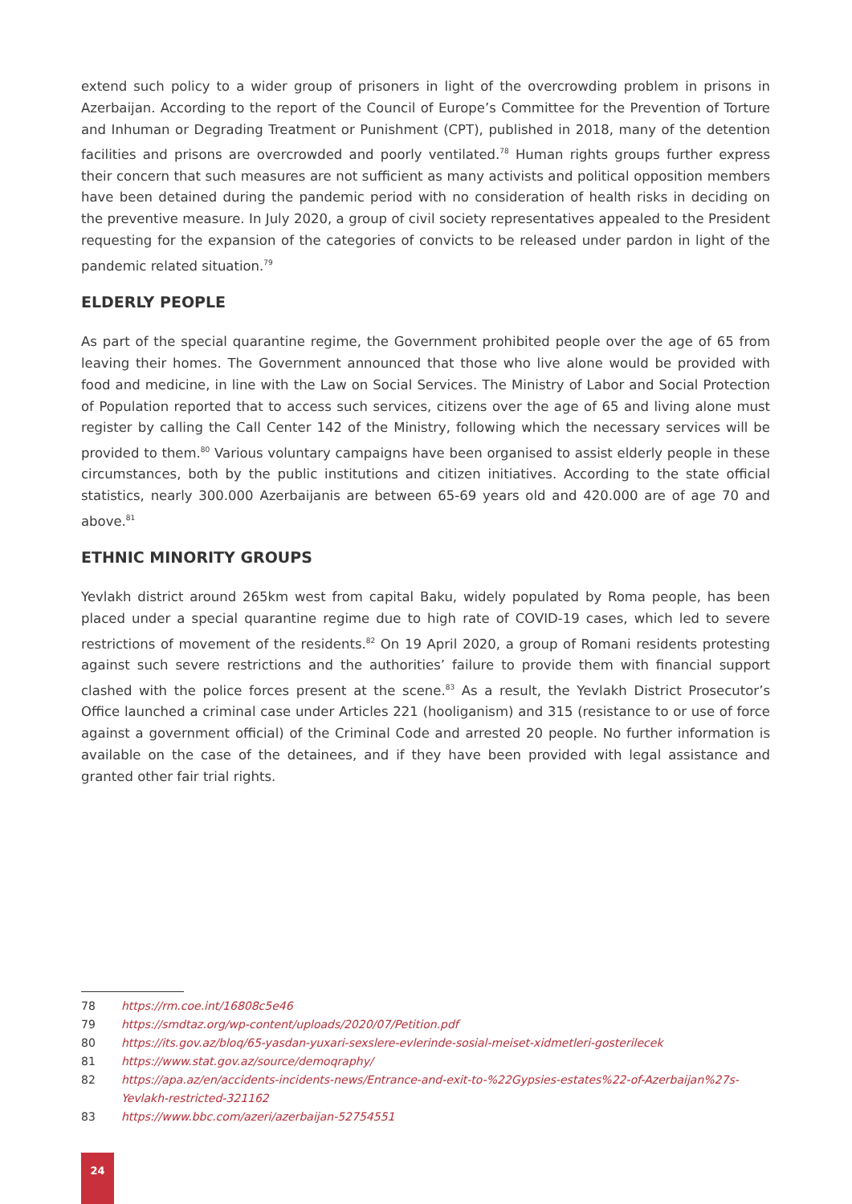extend such policy to a wider group of prisoners in light of the overcrowding problem in prisons in Azerbaijan. According to the report of the Council of Europe’s Committee for the Prevention of Torture and Inhuman or Degrading Treatment or Punishment (CPT), published in 2018, many of the detention facilities and prisons are overcrowded and poorly ventilated.<sup>78</sup> Human rights groups further express their concern that such measures are not sufficient as many activists and political opposition members have been detained during the pandemic period with no consideration of health risks in deciding on the preventive measure. In July 2020, a group of civil society representatives appealed to the President requesting for the expansion of the categories of convicts to be released under pardon in light of the pandemic related situation.<sup>79</sup>
ELDERLY PEOPLE
As part of the special quarantine regime, the Government prohibited people over the age of 65 from leaving their homes. The Government announced that those who live alone would be provided with food and medicine, in line with the Law on Social Services. The Ministry of Labor and Social Protection of Population reported that to access such services, citizens over the age of 65 and living alone must register by calling the Call Center 142 of the Ministry, following which the necessary services will be provided to them.<sup>80</sup> Various voluntary campaigns have been organised to assist elderly people in these circumstances, both by the public institutions and citizen initiatives. According to the state official statistics, nearly 300.000 Azerbaijanis are between 65-69 years old and 420.000 are of age 70 and above.<sup>81</sup>
ETHNIC MINORITY GROUPS
Yevlakh district around 265km west from capital Baku, widely populated by Roma people, has been placed under a special quarantine regime due to high rate of COVID-19 cases, which led to severe restrictions of movement of the residents.<sup>82</sup> On 19 April 2020, a group of Romani residents protesting against such severe restrictions and the authorities’ failure to provide them with financial support clashed with the police forces present at the scene.<sup>83</sup> As a result, the Yevlakh District Prosecutor’s Office launched a criminal case under Articles 221 (hooliganism) and 315 (resistance to or use of force against a government official) of the Criminal Code and arrested 20 people. No further information is available on the case of the detainees, and if they have been provided with legal assistance and granted other fair trial rights.
78 https://rm.coe.int/16808c5e46
79 https://smdtaz.org/wp-content/uploads/2020/07/Petition.pdf
80 https://its.gov.az/bloq/65-yasdan-yuxari-sexslere-evlerinde-sosial-meiset-xidmetleri-gosterilecek
81 https://www.stat.gov.az/source/demoqraphy/
82 https://apa.az/en/accidents-incidents-news/Entrance-and-exit-to-%22Gypsies-estates%22-of-Azerbaijan%27s-Yevlakh-restricted-321162
83 https://www.bbc.com/azeri/azerbaijan-52754551
24